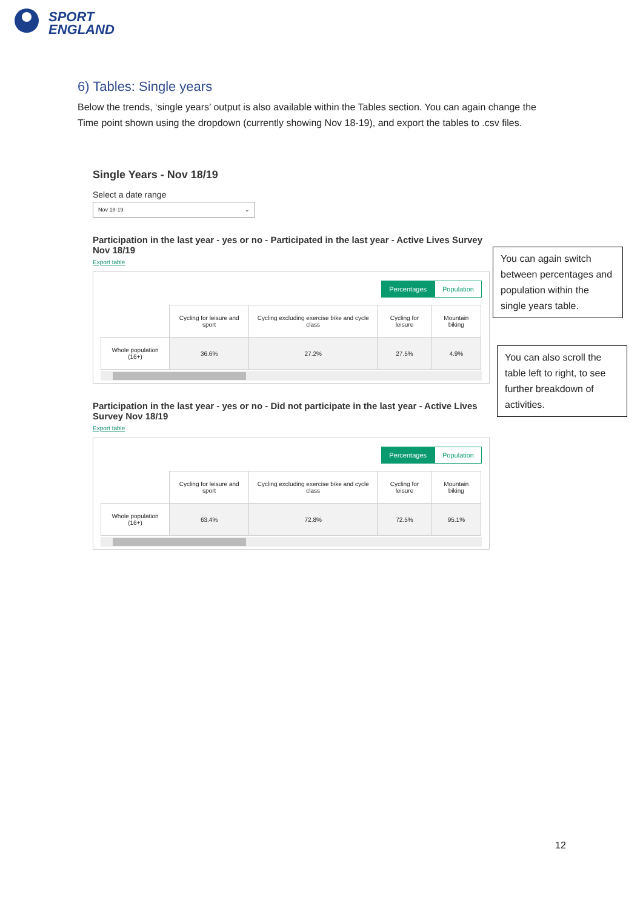SPORT
ENGLAND
6) Tables: Single years
Below the trends, ‘single years’ output is also available within the Tables section. You can again change the Time point shown using the dropdown (currently showing Nov 18-19), and export the tables to .csv files.
Single Years - Nov 18/19
Select a date range
Nov 18-19 ⌄
Participation in the last year - yes or no - Participated in the last year - Active Lives Survey Nov 18/19
Export table
Percentages Population
| | Cycling for leisure and sport | Cycling excluding exercise bike and cycle class | Cycling for leisure | Mountain biking |
| --- | --- | --- | --- | --- |
| Whole population (16+) | 36.6% | 27.2% | 27.5% | 4.9% |
Participation in the last year - yes or no - Did not participate in the last year - Active Lives Survey Nov 18/19
Export table
Percentages Population
| | Cycling for leisure and sport | Cycling excluding exercise bike and cycle class | Cycling for leisure | Mountain biking |
| --- | --- | --- | --- | --- |
| Whole population (16+) | 63.4% | 72.8% | 72.5% | 95.1% |
You can again switch between percentages and population within the single years table.
You can also scroll the table left to right, to see further breakdown of activities.
12